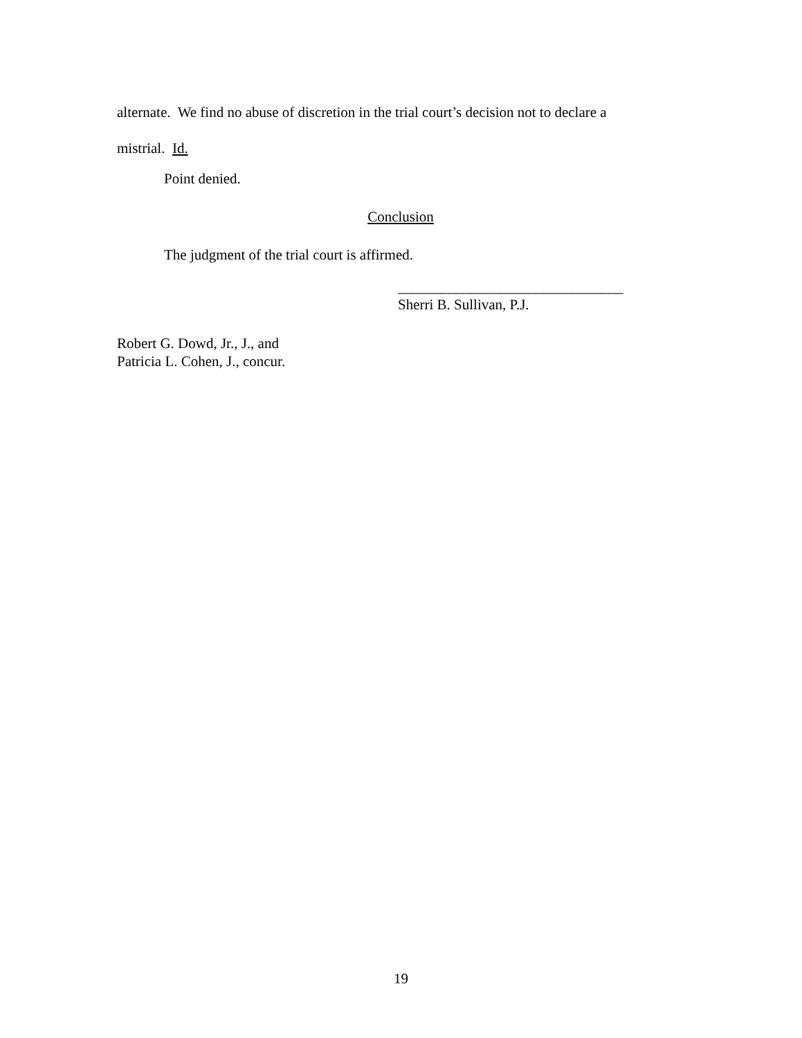alternate. We find no abuse of discretion in the trial court’s decision not to declare a
mistrial. Id.
Point denied.
Conclusion
The judgment of the trial court is affirmed.
_______________________________
Sherri B. Sullivan, P.J.
Robert G. Dowd, Jr., J., and
Patricia L. Cohen, J., concur.
19